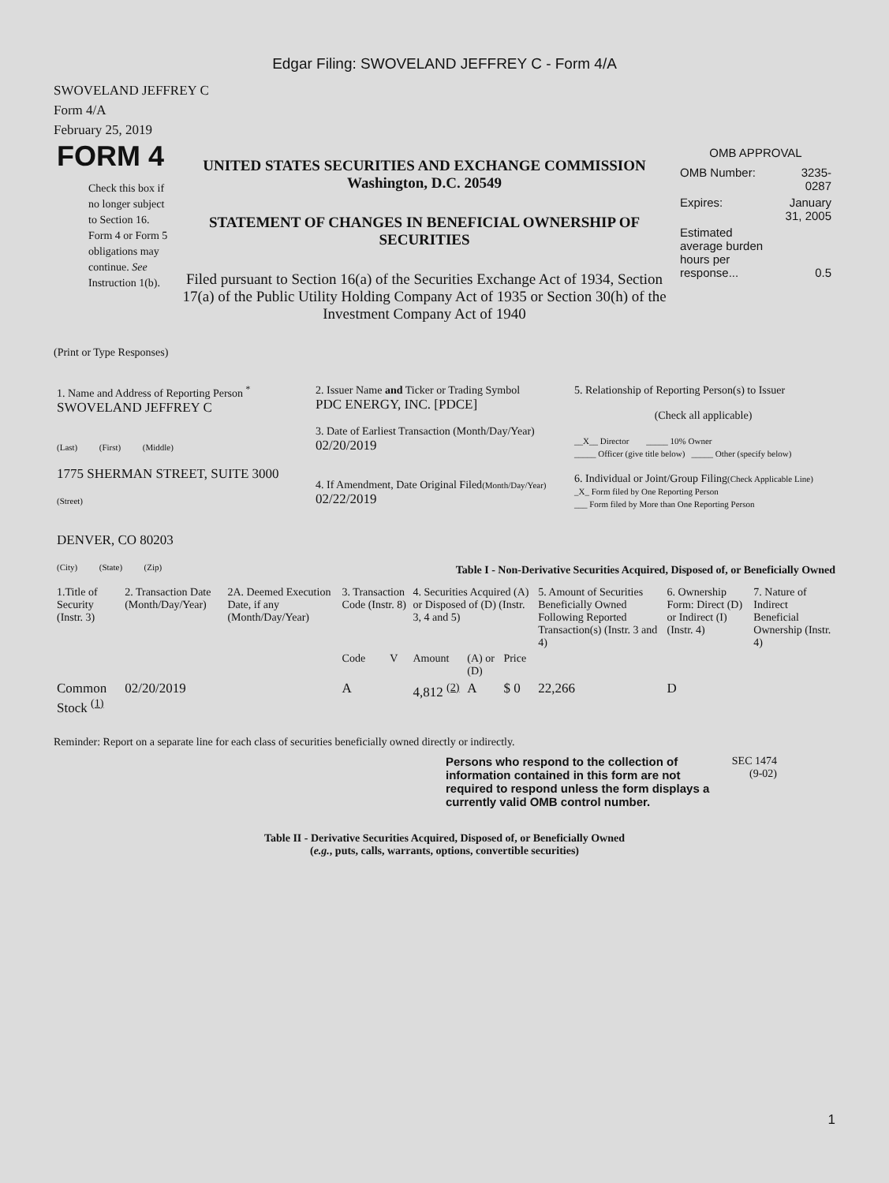Edgar Filing: SWOVELAND JEFFREY C - Form 4/A
SWOVELAND JEFFREY C
Form 4/A
February 25, 2019
FORM 4
Check this box if no longer subject to Section 16. Form 4 or Form 5 obligations may continue. See Instruction 1(b).
UNITED STATES SECURITIES AND EXCHANGE COMMISSION
Washington, D.C. 20549
STATEMENT OF CHANGES IN BENEFICIAL OWNERSHIP OF SECURITIES
Filed pursuant to Section 16(a) of the Securities Exchange Act of 1934, Section 17(a) of the Public Utility Holding Company Act of 1935 or Section 30(h) of the Investment Company Act of 1940
OMB APPROVAL
| OMB Number: | 3235-0287 |
| Expires: | January 31, 2005 |
| Estimated average burden hours per response... | 0.5 |
(Print or Type Responses)
| 1. Name and Address of Reporting Person <sup>*</sup> SWOVELAND JEFFREY C (Last) (First) (Middle) 1775 SHERMAN STREET, SUITE 3000 (Street) DENVER, CO 80203 (City) (State) (Zip) | 2. Issuer Name and Ticker or Trading Symbol PDC ENERGY, INC. [PDCE] 3. Date of Earliest Transaction (Month/Day/Year) 02/20/2019 4. If Amendment, Date Original Filed (Month/Day/Year) 02/22/2019 | 5. Relationship of Reporting Person(s) to Issuer (Check all applicable) __X__ Director _____ 10% Owner _____ Officer (give title below) _____ Other (specify below) 6. Individual or Joint/Group Filing (Check Applicable Line) _X_ Form filed by One Reporting Person ___ Form filed by More than One Reporting Person |
Table I - Non-Derivative Securities Acquired, Disposed of, or Beneficially Owned
| 1.Title of Security (Instr. 3) | 2. Transaction Date (Month/Day/Year) | 2A. Deemed Execution Date, if any (Month/Day/Year) | 3. Transaction Code (Instr. 8) | | 4. Securities Acquired (A) or Disposed of (D) (Instr. 3, 4 and 5) | | | 5. Amount of Securities Beneficially Owned Following Reported Transaction(s) (Instr. 3 and 4) | 6. Ownership Form: Direct (D) or Indirect (I) (Instr. 4) | 7. Nature of Indirect Beneficial Ownership (Instr. 4) |
| --- | --- | --- | --- | --- | --- | --- | --- | --- | --- | --- |
| | | | Code | V | Amount | (A) or (D) | Price | | | |
| Common Stock <sup>(1)</sup> | 02/20/2019 | | A | | 4,812 <sup>(2)</sup> | A | $ 0 | 22,266 | D | |
Reminder: Report on a separate line for each class of securities beneficially owned directly or indirectly.
Persons who respond to the collection of information contained in this form are not required to respond unless the form displays a currently valid OMB control number.
SEC 1474
(9-02)
Table II - Derivative Securities Acquired, Disposed of, or Beneficially Owned
(e.g., puts, calls, warrants, options, convertible securities)
1